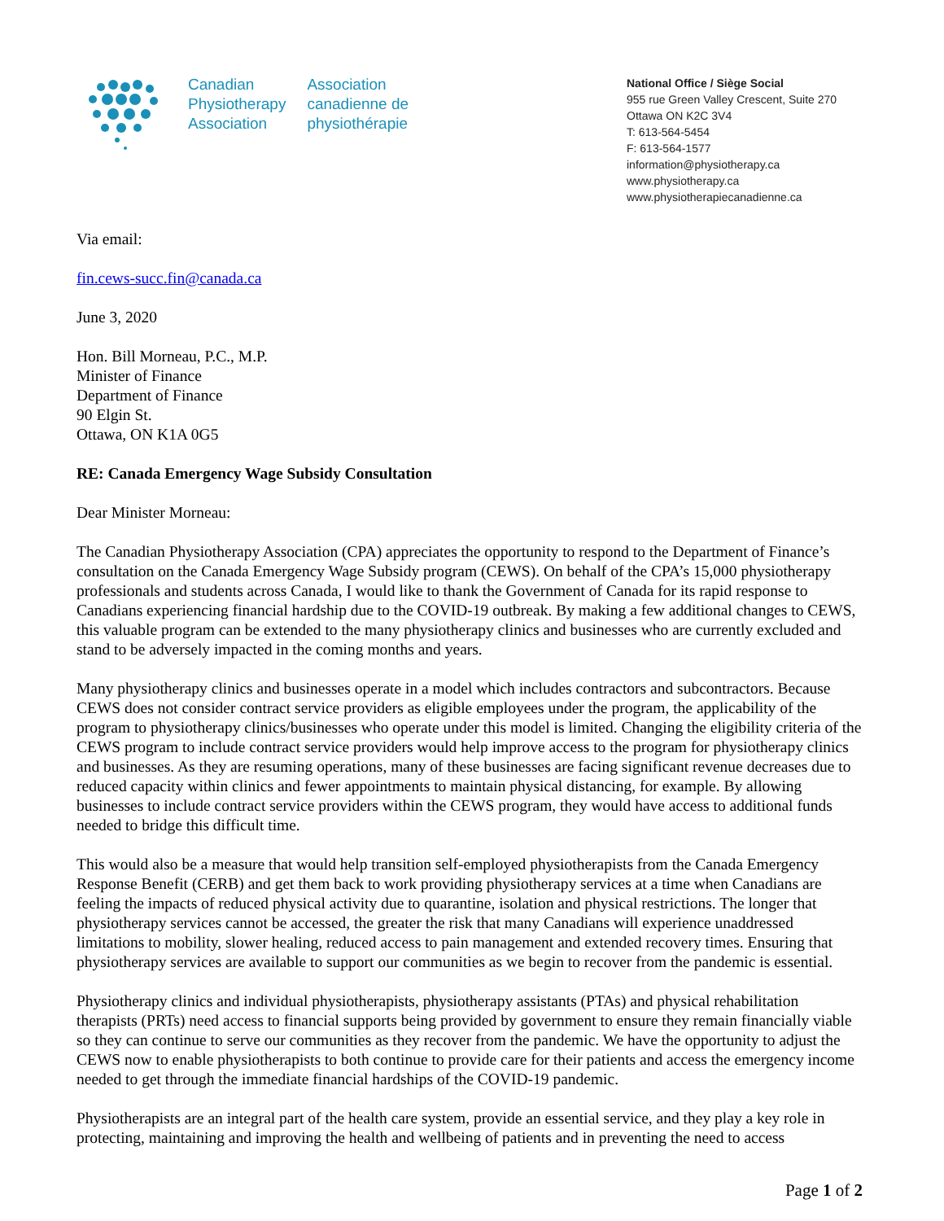Canadian
Physiotherapy
Association
Association
canadienne de
physiothérapie
National Office / Siège Social
955 rue Green Valley Crescent, Suite 270
Ottawa ON K2C 3V4
T: 613-564-5454
F: 613-564-1577
information@physiotherapy.ca
www.physiotherapy.ca
www.physiotherapiecanadienne.ca
Via email:
fin.cews-succ.fin@canada.ca
June 3, 2020
Hon. Bill Morneau, P.C., M.P.
Minister of Finance
Department of Finance
90 Elgin St.
Ottawa, ON K1A 0G5
RE: Canada Emergency Wage Subsidy Consultation
Dear Minister Morneau:
The Canadian Physiotherapy Association (CPA) appreciates the opportunity to respond to the Department of Finance’s consultation on the Canada Emergency Wage Subsidy program (CEWS). On behalf of the CPA’s 15,000 physiotherapy professionals and students across Canada, I would like to thank the Government of Canada for its rapid response to Canadians experiencing financial hardship due to the COVID-19 outbreak. By making a few additional changes to CEWS, this valuable program can be extended to the many physiotherapy clinics and businesses who are currently excluded and stand to be adversely impacted in the coming months and years.
Many physiotherapy clinics and businesses operate in a model which includes contractors and subcontractors. Because CEWS does not consider contract service providers as eligible employees under the program, the applicability of the program to physiotherapy clinics/businesses who operate under this model is limited. Changing the eligibility criteria of the CEWS program to include contract service providers would help improve access to the program for physiotherapy clinics and businesses. As they are resuming operations, many of these businesses are facing significant revenue decreases due to reduced capacity within clinics and fewer appointments to maintain physical distancing, for example. By allowing businesses to include contract service providers within the CEWS program, they would have access to additional funds needed to bridge this difficult time.
This would also be a measure that would help transition self-employed physiotherapists from the Canada Emergency Response Benefit (CERB) and get them back to work providing physiotherapy services at a time when Canadians are feeling the impacts of reduced physical activity due to quarantine, isolation and physical restrictions. The longer that physiotherapy services cannot be accessed, the greater the risk that many Canadians will experience unaddressed limitations to mobility, slower healing, reduced access to pain management and extended recovery times. Ensuring that physiotherapy services are available to support our communities as we begin to recover from the pandemic is essential.
Physiotherapy clinics and individual physiotherapists, physiotherapy assistants (PTAs) and physical rehabilitation therapists (PRTs) need access to financial supports being provided by government to ensure they remain financially viable so they can continue to serve our communities as they recover from the pandemic. We have the opportunity to adjust the CEWS now to enable physiotherapists to both continue to provide care for their patients and access the emergency income needed to get through the immediate financial hardships of the COVID-19 pandemic.
Physiotherapists are an integral part of the health care system, provide an essential service, and they play a key role in protecting, maintaining and improving the health and wellbeing of patients and in preventing the need to access
Page 1 of 2